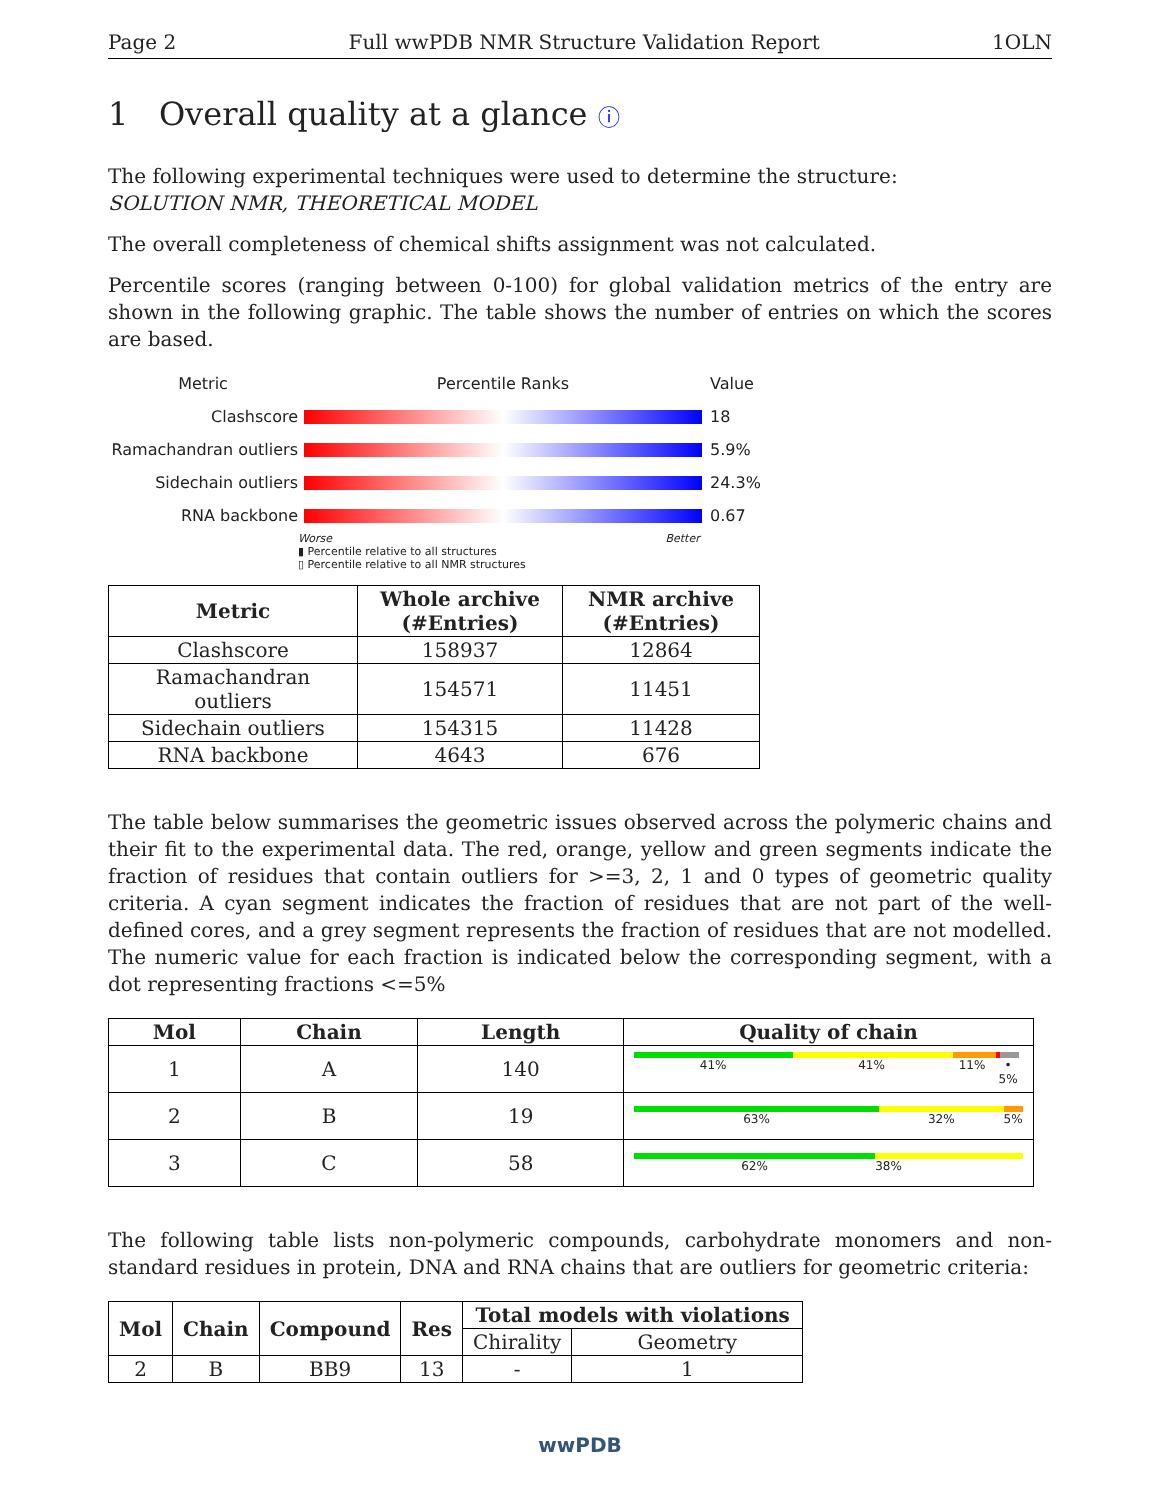Page 2 Full wwPDB NMR Structure Validation Report 1OLN
1 Overall quality at a glance ⓘ
The following experimental techniques were used to determine the structure:
SOLUTION NMR, THEORETICAL MODEL
The overall completeness of chemical shifts assignment was not calculated.
Percentile scores (ranging between 0-100) for global validation metrics of the entry are shown in the following graphic. The table shows the number of entries on which the scores are based.
Metric Percentile Ranks Value
Clashscore 18
Ramachandran outliers
5.9%
Sidechain outliers 24.3%
RNA backbone 0.67
Worse Better
▮ Percentile relative to all structures
▯ Percentile relative to all NMR structures
| Metric | Whole archive (#Entries) | NMR archive (#Entries) |
| --- | --- | --- |
| Clashscore | 158937 | 12864 |
| Ramachandran outliers | 154571 | 11451 |
| Sidechain outliers | 154315 | 11428 |
| RNA backbone | 4643 | 676 |
The table below summarises the geometric issues observed across the polymeric chains and their fit to the experimental data. The red, orange, yellow and green segments indicate the fraction of residues that contain outliers for >=3, 2, 1 and 0 types of geometric quality criteria. A cyan segment indicates the fraction of residues that are not part of the well-defined cores, and a grey segment represents the fraction of residues that are not modelled. The numeric value for each fraction is indicated below the corresponding segment, with a dot representing fractions <=5%
| Mol | Chain | Length | Quality of chain |
| --- | --- | --- | --- |
| 1 | A | 140 | 41% 41% 11% • 5% |
| 2 | B | 19 | 63% 32% 5% |
| 3 | C | 58 | 62% 38% |
The following table lists non-polymeric compounds, carbohydrate monomers and non-standard residues in protein, DNA and RNA chains that are outliers for geometric criteria:
| Mol | Chain | Compound | Res | Total models with violations | |
| --- | --- | --- | --- | --- | --- |
| | | | | Chirality | Geometry |
| 2 | B | BB9 | 13 | - | 1 |
wwPDB